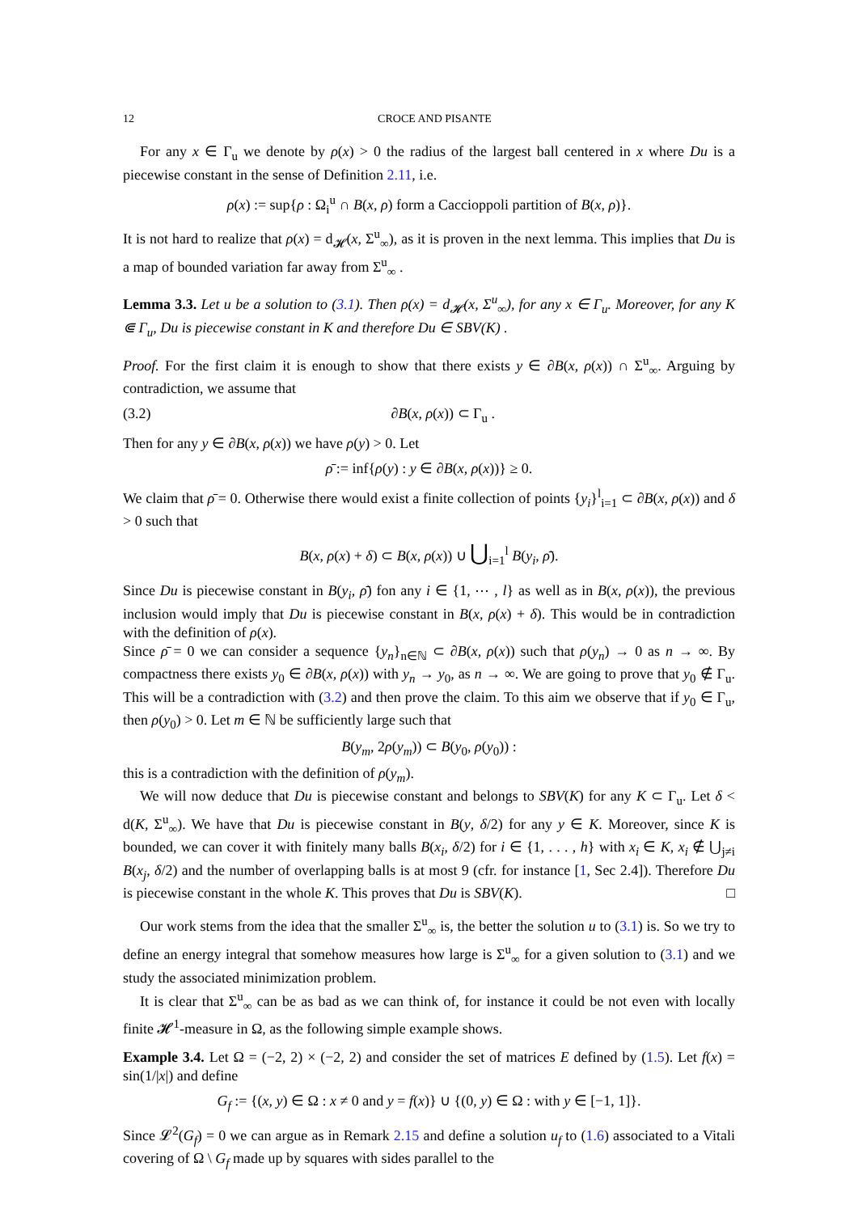12 CROCE AND PISANTE
For any x ∈ Γ<sub>u</sub> we denote by ρ(x) > 0 the radius of the largest ball centered in x where Du is a piecewise constant in the sense of Definition 2.11, i.e.
ρ(x) := sup{ρ : Ω<sub>i</sub><sup>u</sup> ∩ B(x, ρ) form a Caccioppoli partition of B(x, ρ)}.
It is not hard to realize that ρ(x) = d<sub>𝓗</sub>(x, Σ<sup>u</sup><sub>∞</sub>), as it is proven in the next lemma. This implies that Du is a map of bounded variation far away from Σ<sup>u</sup><sub>∞</sub> .
Lemma 3.3. Let u be a solution to (3.1). Then ρ(x) = d<sub>𝓗</sub>(x, Σ<sup>u</sup><sub>∞</sub>), for any x ∈ Γ<sub>u</sub>. Moreover, for any K ⋐ Γ<sub>u</sub>, Du is piecewise constant in K and therefore Du ∈ SBV(K) .
Proof. For the first claim it is enough to show that there exists y ∈ ∂B(x, ρ(x)) ∩ Σ<sup>u</sup><sub>∞</sub>. Arguing by contradiction, we assume that
(3.2) ∂B(x, ρ(x)) ⊂ Γ<sub>u</sub> .
Then for any y ∈ ∂B(x, ρ(x)) we have ρ(y) > 0. Let
ρ̄ := inf{ρ(y) : y ∈ ∂B(x, ρ(x))} ≥ 0.
We claim that ρ̄ = 0. Otherwise there would exist a finite collection of points {y<sub>i</sub>}<sup>l</sup><sub>i=1</sub> ⊂ ∂B(x, ρ(x)) and δ > 0 such that
B(x, ρ(x) + δ) ⊂ B(x, ρ(x)) ∪ ⋃<sub>i=1</sub><sup>l</sup> B(y<sub>i</sub>, ρ̄).
Since Du is piecewise constant in B(y<sub>i</sub>, ρ̄) fon any i ∈ {1, ⋯ , l} as well as in B(x, ρ(x)), the previous inclusion would imply that Du is piecewise constant in B(x, ρ(x) + δ). This would be in contradiction with the definition of ρ(x).
Since ρ̄ = 0 we can consider a sequence {y<sub>n</sub>}<sub>n∈ℕ</sub> ⊂ ∂B(x, ρ(x)) such that ρ(y<sub>n</sub>) → 0 as n → ∞. By compactness there exists y<sub>0</sub> ∈ ∂B(x, ρ(x)) with y<sub>n</sub> → y<sub>0</sub>, as n → ∞. We are going to prove that y<sub>0</sub> ∉ Γ<sub>u</sub>. This will be a contradiction with (3.2) and then prove the claim. To this aim we observe that if y<sub>0</sub> ∈ Γ<sub>u</sub>, then ρ(y<sub>0</sub>) > 0. Let m ∈ ℕ be sufficiently large such that
B(y<sub>m</sub>, 2ρ(y<sub>m</sub>)) ⊂ B(y<sub>0</sub>, ρ(y<sub>0</sub>)) :
this is a contradiction with the definition of ρ(y<sub>m</sub>).
We will now deduce that Du is piecewise constant and belongs to SBV(K) for any K ⊂ Γ<sub>u</sub>. Let δ < d(K, Σ<sup>u</sup><sub>∞</sub>). We have that Du is piecewise constant in B(y, δ/2) for any y ∈ K. Moreover, since K is bounded, we can cover it with finitely many balls B(x<sub>i</sub>, δ/2) for i ∈ {1, . . . , h} with x<sub>i</sub> ∈ K, x<sub>i</sub> ∉ ⋃<sub>j≠i</sub> B(x<sub>j</sub>, δ/2) and the number of overlapping balls is at most 9 (cfr. for instance [1, Sec 2.4]). Therefore Du is piecewise constant in the whole K. This proves that Du is SBV(K). □
Our work stems from the idea that the smaller Σ<sup>u</sup><sub>∞</sub> is, the better the solution u to (3.1) is. So we try to define an energy integral that somehow measures how large is Σ<sup>u</sup><sub>∞</sub> for a given solution to (3.1) and we study the associated minimization problem.
It is clear that Σ<sup>u</sup><sub>∞</sub> can be as bad as we can think of, for instance it could be not even with locally finite 𝓗<sup>1</sup>-measure in Ω, as the following simple example shows.
Example 3.4. Let Ω = (−2, 2) × (−2, 2) and consider the set of matrices E defined by (1.5). Let f(x) = sin(1/|x|) and define
G<sub>f</sub> := {(x, y) ∈ Ω : x ≠ 0 and y = f(x)} ∪ {(0, y) ∈ Ω : with y ∈ [−1, 1]}.
Since 𝓛<sup>2</sup>(G<sub>f</sub>) = 0 we can argue as in Remark 2.15 and define a solution u<sub>f</sub> to (1.6) associated to a Vitali covering of Ω \ G<sub>f</sub> made up by squares with sides parallel to the